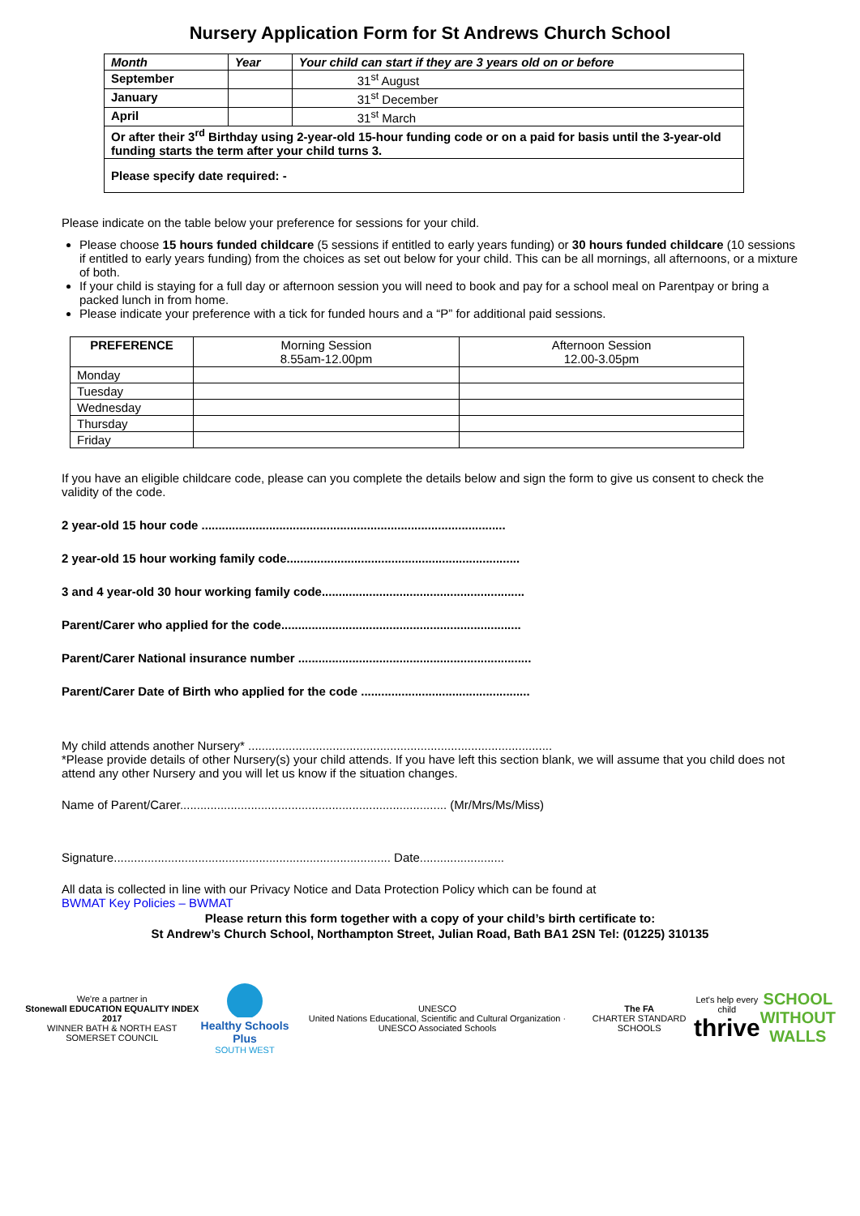Nursery Application Form for St Andrews Church School
| Month | Year | Your child can start if they are 3 years old on or before |
| --- | --- | --- |
| September | | 31<sup>st</sup> August |
| January | | 31<sup>st</sup> December |
| April | | 31<sup>st</sup> March |
| Or after their 3<sup>rd</sup> Birthday using 2-year-old 15-hour funding code or on a paid for basis until the 3-year-old funding starts the term after your child turns 3. | | |
| Please specify date required: - | | |
Please indicate on the table below your preference for sessions for your child.
Please choose 15 hours funded childcare (5 sessions if entitled to early years funding) or 30 hours funded childcare (10 sessions if entitled to early years funding) from the choices as set out below for your child. This can be all mornings, all afternoons, or a mixture of both.
If your child is staying for a full day or afternoon session you will need to book and pay for a school meal on Parentpay or bring a packed lunch in from home.
Please indicate your preference with a tick for funded hours and a “P” for additional paid sessions.
| PREFERENCE | Morning Session 8.55am-12.00pm | Afternoon Session 12.00-3.05pm |
| Monday | | |
| Tuesday | | |
| Wednesday | | |
| Thursday | | |
| Friday | | |
If you have an eligible childcare code, please can you complete the details below and sign the form to give us consent to check the validity of the code.
2 year-old 15 hour code ..........................................................................................
2 year-old 15 hour working family code.....................................................................
3 and 4 year-old 30 hour working family code............................................................
Parent/Carer who applied for the code.......................................................................
Parent/Carer National insurance number .....................................................................
Parent/Carer Date of Birth who applied for the code ..................................................
My child attends another Nursery* ..........................................................................................
*Please provide details of other Nursery(s) your child attends. If you have left this section blank, we will assume that you child does not attend any other Nursery and you will let us know if the situation changes.
Name of Parent/Carer............................................................................... (Mr/Mrs/Ms/Miss)
Signature.................................................................................. Date.........................
All data is collected in line with our Privacy Notice and Data Protection Policy which can be found at
BWMAT Key Policies – BWMAT
Please return this form together with a copy of your child’s birth certificate to:
St Andrew’s Church School, Northampton Street, Julian Road, Bath BA1 2SN Tel: (01225) 310135
We're a partner in
Stonewall EDUCATION EQUALITY INDEX 2017
WINNER BATH & NORTH EAST SOMERSET COUNCIL
Healthy Schools Plus
SOUTH WEST
UNESCO
United Nations Educational, Scientific and Cultural Organization · UNESCO Associated Schools
The FA
CHARTER STANDARD SCHOOLS
Let's help every child
thrive
SCHOOL
WITHOUT
WALLS